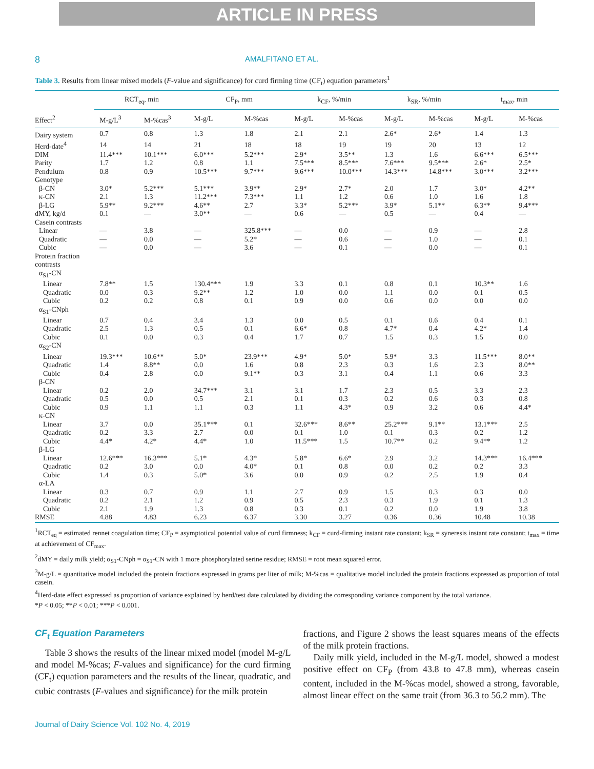ARTICLE IN PRESS
8 AMALFITANO ET AL.
Table 3. Results from linear mixed models (F-value and significance) for curd firming time (CF<sub>t</sub>) equation parameters<sup>1</sup>
| | RCT<sub>eq</sub>, min | | CF<sub>P</sub>, mm | | k<sub>CF</sub>, %/min | | k<sub>SR</sub>, %/min | | t<sub>max</sub>, min | |
| --- | --- | --- | --- | --- | --- | --- | --- | --- | --- | --- |
| Effect<sup>2</sup> | M-g/L<sup>3</sup> | M-%cas<sup>3</sup> | M-g/L | M-%cas | M-g/L | M-%cas | M-g/L | M-%cas | M-g/L | M-%cas |
| Dairy system | 0.7 | 0.8 | 1.3 | 1.8 | 2.1 | 2.1 | 2.6* | 2.6* | 1.4 | 1.3 |
| Herd-date<sup>4</sup> | 14 | 14 | 21 | 18 | 18 | 19 | 19 | 20 | 13 | 12 |
| DIM | 11.4*** | 10.1*** | 6.0*** | 5.2*** | 2.9* | 3.5** | 1.3 | 1.6 | 6.6*** | 6.5*** |
| Parity | 1.7 | 1.2 | 0.8 | 1.1 | 7.5*** | 8.5*** | 7.6*** | 9.5*** | 2.6* | 2.5* |
| Pendulum | 0.8 | 0.9 | 10.5*** | 9.7*** | 9.6*** | 10.0*** | 14.3*** | 14.8*** | 3.0*** | 3.2*** |
| Genotype | | | | | | | | | | |
| β-CN | 3.0* | 5.2*** | 5.1*** | 3.9** | 2.9* | 2.7* | 2.0 | 1.7 | 3.0* | 4.2** |
| κ-CN | 2.1 | 1.3 | 11.2*** | 7.3*** | 1.1 | 1.2 | 0.6 | 1.0 | 1.6 | 1.8 |
| β-LG | 5.9** | 9.2*** | 4.6** | 2.7 | 3.3* | 5.2*** | 3.9* | 5.1** | 6.3** | 9.4*** |
| dMY, kg/d | 0.1 | — | 3.0** | — | 0.6 | — | 0.5 | — | 0.4 | — |
| Casein contrasts | | | | | | | | | | |
| Linear | — | 3.8 | — | 325.8*** | — | 0.0 | — | 0.9 | — | 2.8 |
| Quadratic | — | 0.0 | — | 5.2* | — | 0.6 | — | 1.0 | — | 0.1 |
| Cubic | — | 0.0 | — | 3.6 | — | 0.1 | — | 0.0 | — | 0.1 |
| Protein fraction contrasts | | | | | | | | | | |
| α<sub>S1</sub>-CN | | | | | | | | | | |
| Linear | 7.8** | 1.5 | 130.4*** | 1.9 | 3.3 | 0.1 | 0.8 | 0.1 | 10.3** | 1.6 |
| Quadratic | 0.0 | 0.3 | 9.2** | 1.2 | 1.0 | 0.0 | 1.1 | 0.0 | 0.1 | 0.5 |
| Cubic | 0.2 | 0.2 | 0.8 | 0.1 | 0.9 | 0.0 | 0.6 | 0.0 | 0.0 | 0.0 |
| α<sub>S1</sub>-CNph | | | | | | | | | | |
| Linear | 0.7 | 0.4 | 3.4 | 1.3 | 0.0 | 0.5 | 0.1 | 0.6 | 0.4 | 0.1 |
| Quadratic | 2.5 | 1.3 | 0.5 | 0.1 | 6.6* | 0.8 | 4.7* | 0.4 | 4.2* | 1.4 |
| Cubic | 0.1 | 0.0 | 0.3 | 0.4 | 1.7 | 0.7 | 1.5 | 0.3 | 1.5 | 0.0 |
| α<sub>S2</sub>-CN | | | | | | | | | | |
| Linear | 19.3*** | 10.6** | 5.0* | 23.9*** | 4.9* | 5.0* | 5.9* | 3.3 | 11.5*** | 8.0** |
| Quadratic | 1.4 | 8.8** | 0.0 | 1.6 | 0.8 | 2.3 | 0.3 | 1.6 | 2.3 | 8.0** |
| Cubic | 0.4 | 2.8 | 0.0 | 9.1** | 0.3 | 3.1 | 0.4 | 1.1 | 0.6 | 3.3 |
| β-CN | | | | | | | | | | |
| Linear | 0.2 | 2.0 | 34.7*** | 3.1 | 3.1 | 1.7 | 2.3 | 0.5 | 3.3 | 2.3 |
| Quadratic | 0.5 | 0.0 | 0.5 | 2.1 | 0.1 | 0.3 | 0.2 | 0.6 | 0.3 | 0.8 |
| Cubic | 0.9 | 1.1 | 1.1 | 0.3 | 1.1 | 4.3* | 0.9 | 3.2 | 0.6 | 4.4* |
| κ-CN | | | | | | | | | | |
| Linear | 3.7 | 0.0 | 35.1*** | 0.1 | 32.6*** | 8.6** | 25.2*** | 9.1** | 13.1*** | 2.5 |
| Quadratic | 0.2 | 3.3 | 2.7 | 0.0 | 0.1 | 1.0 | 0.1 | 0.3 | 0.2 | 1.2 |
| Cubic | 4.4* | 4.2* | 4.4* | 1.0 | 11.5*** | 1.5 | 10.7** | 0.2 | 9.4** | 1.2 |
| β-LG | | | | | | | | | | |
| Linear | 12.6*** | 16.3*** | 5.1* | 4.3* | 5.8* | 6.6* | 2.9 | 3.2 | 14.3*** | 16.4*** |
| Quadratic | 0.2 | 3.0 | 0.0 | 4.0* | 0.1 | 0.8 | 0.0 | 0.2 | 0.2 | 3.3 |
| Cubic | 1.4 | 0.3 | 5.0* | 3.6 | 0.0 | 0.9 | 0.2 | 2.5 | 1.9 | 0.4 |
| α-LA | | | | | | | | | | |
| Linear | 0.3 | 0.7 | 0.9 | 1.1 | 2.7 | 0.9 | 1.5 | 0.3 | 0.3 | 0.0 |
| Quadratic | 0.2 | 2.1 | 1.2 | 0.9 | 0.5 | 2.3 | 0.3 | 1.9 | 0.1 | 1.3 |
| Cubic | 2.1 | 1.9 | 1.3 | 0.8 | 0.3 | 0.1 | 0.2 | 0.0 | 1.9 | 3.8 |
| RMSE | 4.88 | 4.83 | 6.23 | 6.37 | 3.30 | 3.27 | 0.36 | 0.36 | 10.48 | 10.38 |
<sup>1</sup> RCT<sub>eq</sub> = estimated rennet coagulation time; CF<sub>P</sub> = asymptotical potential value of curd firmness; k<sub>CF</sub> = curd-firming instant rate constant; k<sub>SR</sub> = syneresis instant rate constant; t<sub>max</sub> = time at achievement of CF<sub>max</sub>.
<sup>2</sup> dMY = daily milk yield; α<sub>S1</sub>-CNph = α<sub>S1</sub>-CN with 1 more phosphorylated serine residue; RMSE = root mean squared error.
<sup>3</sup> M-g/L = quantitative model included the protein fractions expressed in grams per liter of milk; M-%cas = qualitative model included the protein fractions expressed as proportion of total casein.
<sup>4</sup> Herd-date effect expressed as proportion of variance explained by herd/test date calculated by dividing the corresponding variance component by the total variance.
*P < 0.05; **P < 0.01; ***P < 0.001.
CF<sub>t</sub> Equation Parameters
Table 3 shows the results of the linear mixed model (model M-g/L and model M-%cas; F-values and significance) for the curd firming (CF<sub>t</sub>) equation parameters and the results of the linear, quadratic, and cubic contrasts (F-values and significance) for the milk protein
fractions, and Figure 2 shows the least squares means of the effects of the milk protein fractions.
Daily milk yield, included in the M-g/L model, showed a modest positive effect on CF<sub>P</sub> (from 43.8 to 47.8 mm), whereas casein content, included in the M-%cas model, showed a strong, favorable, almost linear effect on the same trait (from 36.3 to 56.2 mm). The
Journal of Dairy Science Vol. 102 No. 4, 2019